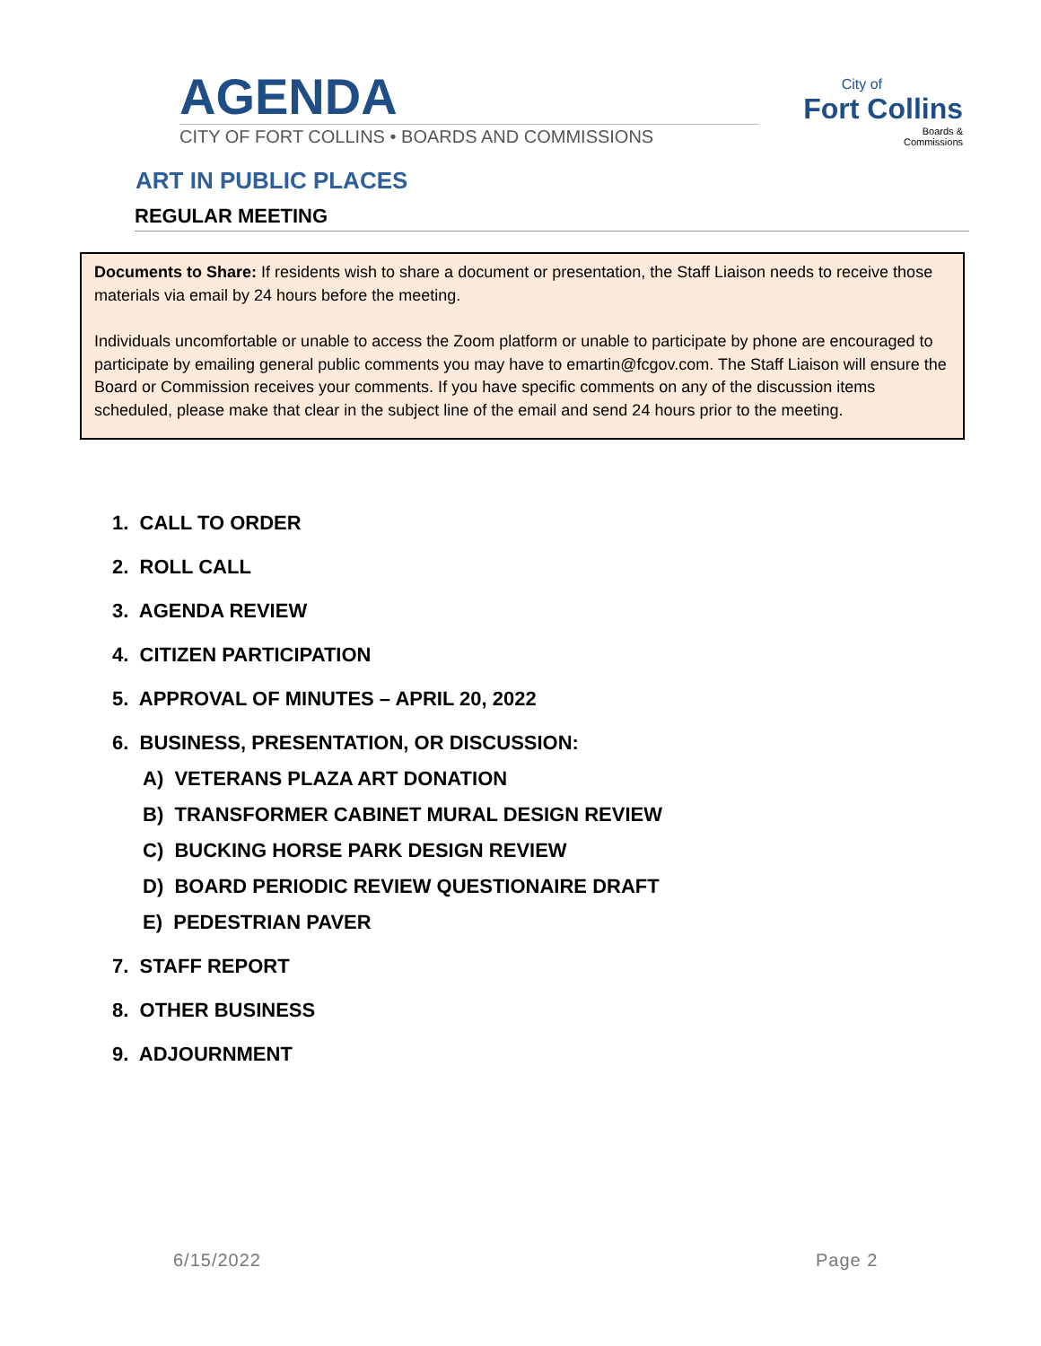AGENDA
CITY OF FORT COLLINS • BOARDS AND COMMISSIONS
City of
Fort Collins
Boards &
Commissions
ART IN PUBLIC PLACES
REGULAR MEETING
Documents to Share: If residents wish to share a document or presentation, the Staff Liaison needs to receive those materials via email by 24 hours before the meeting.
Individuals uncomfortable or unable to access the Zoom platform or unable to participate by phone are encouraged to participate by emailing general public comments you may have to emartin@fcgov.com. The Staff Liaison will ensure the Board or Commission receives your comments. If you have specific comments on any of the discussion items scheduled, please make that clear in the subject line of the email and send 24 hours prior to the meeting.
1. CALL TO ORDER
2. ROLL CALL
3. AGENDA REVIEW
4. CITIZEN PARTICIPATION
5. APPROVAL OF MINUTES – APRIL 20, 2022
6. BUSINESS, PRESENTATION, OR DISCUSSION:
A) VETERANS PLAZA ART DONATION
B) TRANSFORMER CABINET MURAL DESIGN REVIEW
C) BUCKING HORSE PARK DESIGN REVIEW
D) BOARD PERIODIC REVIEW QUESTIONAIRE DRAFT
E) PEDESTRIAN PAVER
7. STAFF REPORT
8. OTHER BUSINESS
9. ADJOURNMENT
6/15/2022 Page 2